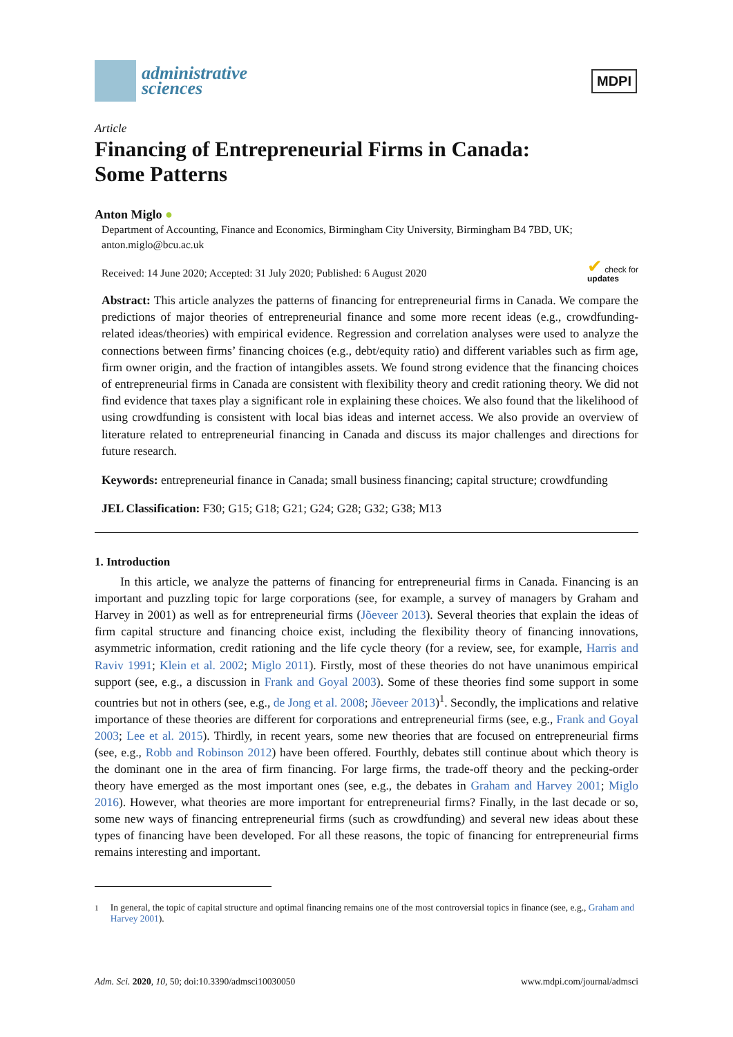administrative
sciences
MDPI
Article
Financing of Entrepreneurial Firms in Canada:
Some Patterns
Anton Miglo ●
Department of Accounting, Finance and Economics, Birmingham City University, Birmingham B4 7BD, UK; anton.miglo@bcu.ac.uk
Received: 14 June 2020; Accepted: 31 July 2020; Published: 6 August 2020 ✔ check for
updates
Abstract: This article analyzes the patterns of financing for entrepreneurial firms in Canada. We compare the predictions of major theories of entrepreneurial finance and some more recent ideas (e.g., crowdfunding-related ideas/theories) with empirical evidence. Regression and correlation analyses were used to analyze the connections between firms’ financing choices (e.g., debt/equity ratio) and different variables such as firm age, firm owner origin, and the fraction of intangibles assets. We found strong evidence that the financing choices of entrepreneurial firms in Canada are consistent with flexibility theory and credit rationing theory. We did not find evidence that taxes play a significant role in explaining these choices. We also found that the likelihood of using crowdfunding is consistent with local bias ideas and internet access. We also provide an overview of literature related to entrepreneurial financing in Canada and discuss its major challenges and directions for future research.
Keywords: entrepreneurial finance in Canada; small business financing; capital structure; crowdfunding
JEL Classification: F30; G15; G18; G21; G24; G28; G32; G38; M13
1. Introduction
In this article, we analyze the patterns of financing for entrepreneurial firms in Canada. Financing is an important and puzzling topic for large corporations (see, for example, a survey of managers by Graham and Harvey in 2001) as well as for entrepreneurial firms (Jõeveer 2013). Several theories that explain the ideas of firm capital structure and financing choice exist, including the flexibility theory of financing innovations, asymmetric information, credit rationing and the life cycle theory (for a review, see, for example, Harris and Raviv 1991; Klein et al. 2002; Miglo 2011). Firstly, most of these theories do not have unanimous empirical support (see, e.g., a discussion in Frank and Goyal 2003). Some of these theories find some support in some countries but not in others (see, e.g., de Jong et al. 2008; Jõeveer 2013)<sup>1</sup>. Secondly, the implications and relative importance of these theories are different for corporations and entrepreneurial firms (see, e.g., Frank and Goyal 2003; Lee et al. 2015). Thirdly, in recent years, some new theories that are focused on entrepreneurial firms (see, e.g., Robb and Robinson 2012) have been offered. Fourthly, debates still continue about which theory is the dominant one in the area of firm financing. For large firms, the trade-off theory and the pecking-order theory have emerged as the most important ones (see, e.g., the debates in Graham and Harvey 2001; Miglo 2016). However, what theories are more important for entrepreneurial firms? Finally, in the last decade or so, some new ways of financing entrepreneurial firms (such as crowdfunding) and several new ideas about these types of financing have been developed. For all these reasons, the topic of financing for entrepreneurial firms remains interesting and important.
<sup>1</sup> In general, the topic of capital structure and optimal financing remains one of the most controversial topics in finance (see, e.g., Graham and Harvey 2001).
Adm. Sci. 2020, 10, 50; doi:10.3390/admsci10030050 www.mdpi.com/journal/admsci